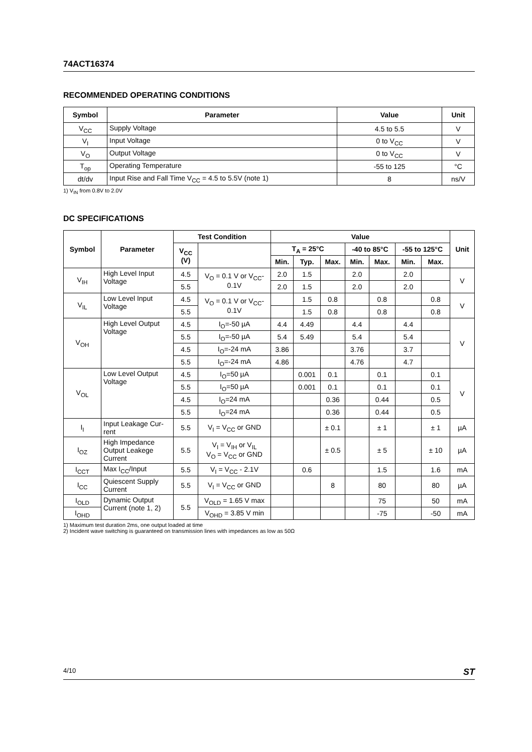74ACT16374
RECOMMENDED OPERATING CONDITIONS
| Symbol | Parameter | Value | Unit |
| --- | --- | --- | --- |
| V<sub>CC</sub> | Supply Voltage | 4.5 to 5.5 | V |
| V<sub>I</sub> | Input Voltage | 0 to V<sub>CC</sub> | V |
| V<sub>O</sub> | Output Voltage | 0 to V<sub>CC</sub> | V |
| T<sub>op</sub> | Operating Temperature | -55 to 125 | °C |
| dt/dv | Input Rise and Fall Time V<sub>CC</sub> = 4.5 to 5.5V (note 1) | 8 | ns/V |
1) V<sub>IN</sub> from 0.8V to 2.0V
DC SPECIFICATIONS
| Symbol | Parameter | Test Condition | | Value | | | | | | | Unit |
| --- | --- | --- | --- | --- | --- | --- | --- | --- | --- | --- | --- |
| | | V<sub>CC</sub> (V) | | T<sub>A</sub> = 25°C | | | -40 to 85°C | | -55 to 125°C | | |
| | | | | Min. | Typ. | Max. | Min. | Max. | Min. | Max. | |
| V<sub>IH</sub> | High Level Input Voltage | 4.5 | V<sub>O</sub> = 0.1 V or V<sub>CC</sub>-0.1V | 2.0 | 1.5 | | 2.0 | | 2.0 | | V |
| | | 5.5 | | 2.0 | 1.5 | | 2.0 | | 2.0 | | |
| V<sub>IL</sub> | Low Level Input Voltage | 4.5 | V<sub>O</sub> = 0.1 V or V<sub>CC</sub>-0.1V | | 1.5 | 0.8 | | 0.8 | | 0.8 | V |
| | | 5.5 | | | 1.5 | 0.8 | | 0.8 | | 0.8 | |
| V<sub>OH</sub> | High Level Output Voltage | 4.5 | I<sub>O</sub>=-50 µA | 4.4 | 4.49 | | 4.4 | | 4.4 | | V |
| | | 5.5 | I<sub>O</sub>=-50 µA | 5.4 | 5.49 | | 5.4 | | 5.4 | | |
| | | 4.5 | I<sub>O</sub>=-24 mA | 3.86 | | | 3.76 | | 3.7 | | |
| | | 5.5 | I<sub>O</sub>=-24 mA | 4.86 | | | 4.76 | | 4.7 | | |
| V<sub>OL</sub> | Low Level Output Voltage | 4.5 | I<sub>O</sub>=50 µA | | 0.001 | 0.1 | | 0.1 | | 0.1 | V |
| | | 5.5 | I<sub>O</sub>=50 µA | | 0.001 | 0.1 | | 0.1 | | 0.1 | |
| | | 4.5 | I<sub>O</sub>=24 mA | | | 0.36 | | 0.44 | | 0.5 | |
| | | 5.5 | I<sub>O</sub>=24 mA | | | 0.36 | | 0.44 | | 0.5 | |
| I<sub>I</sub> | Input Leakage Cur-rent | 5.5 | V<sub>I</sub> = V<sub>CC</sub> or GND | | | ± 0.1 | | ± 1 | | ± 1 | µA |
| I<sub>OZ</sub> | High Impedance Output Leakege Current | 5.5 | V<sub>I</sub> = V<sub>IH</sub> or V<sub>IL</sub> V<sub>O</sub> = V<sub>CC</sub> or GND | | | ± 0.5 | | ± 5 | | ± 10 | µA |
| I<sub>CCT</sub> | Max I<sub>CC</sub>/Input | 5.5 | V<sub>I</sub> = V<sub>CC</sub> - 2.1V | | 0.6 | | | 1.5 | | 1.6 | mA |
| I<sub>CC</sub> | Quiescent Supply Current | 5.5 | V<sub>I</sub> = V<sub>CC</sub> or GND | | | 8 | | 80 | | 80 | µA |
| I<sub>OLD</sub> | Dynamic Output Current (note 1, 2) | 5.5 | V<sub>OLD</sub> = 1.65 V max | | | | | 75 | | 50 | mA |
| I<sub>OHD</sub> | | | V<sub>OHD</sub> = 3.85 V min | | | | | -75 | | -50 | mA |
1) Maximum test duration 2ms, one output loaded at time
2) Incident wave switching is guaranteed on transmission lines with impedances as low as 50Ω
4/10 ST